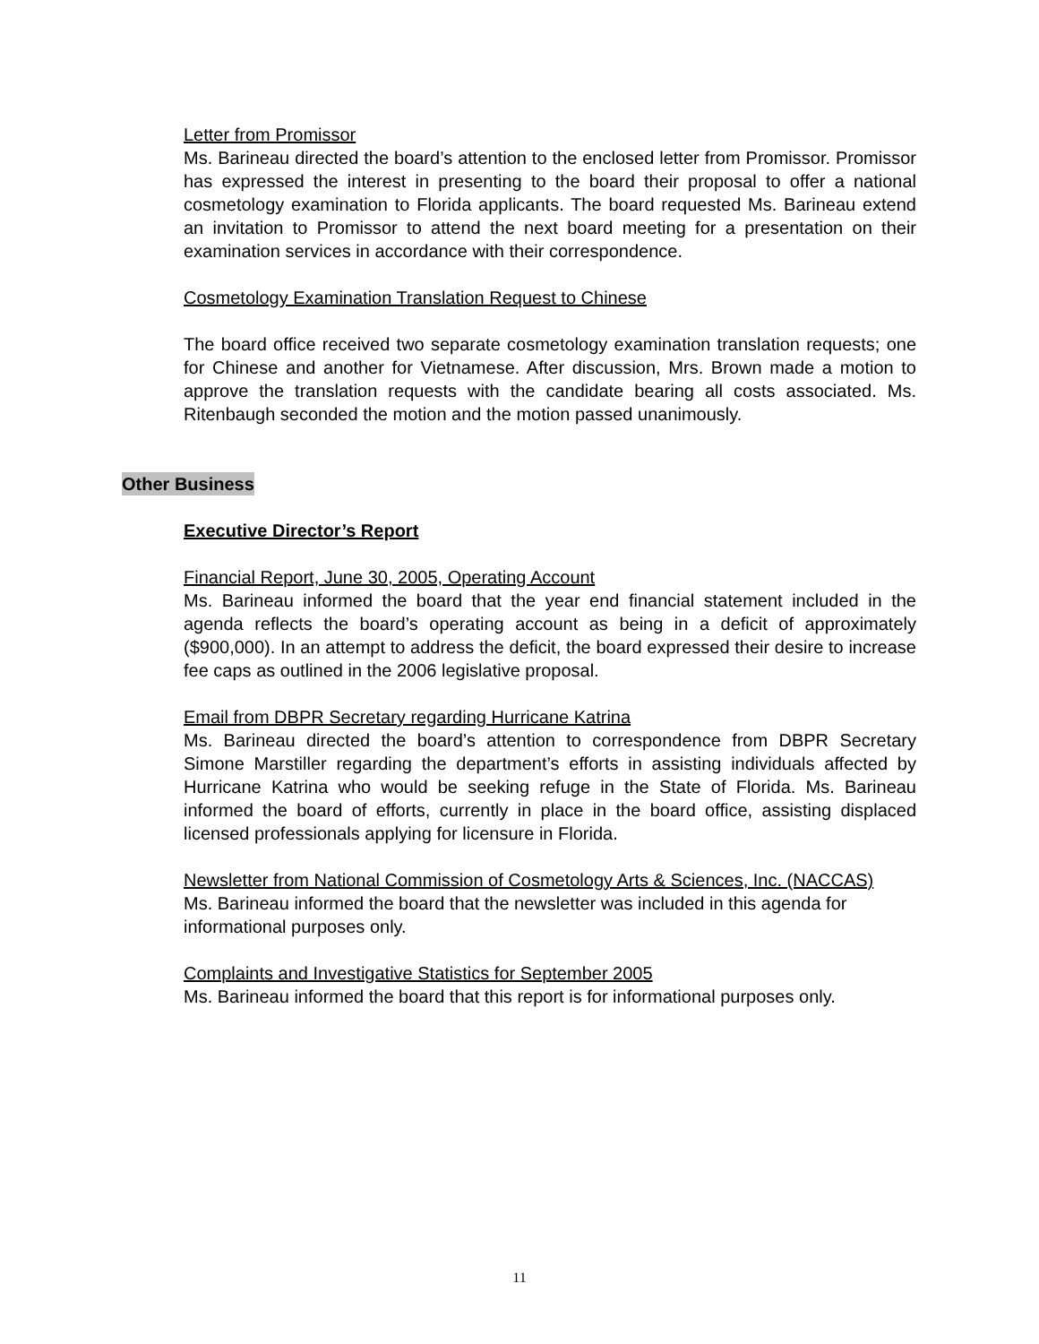Letter from Promissor
Ms. Barineau directed the board’s attention to the enclosed letter from Promissor. Promissor has expressed the interest in presenting to the board their proposal to offer a national cosmetology examination to Florida applicants. The board requested Ms. Barineau extend an invitation to Promissor to attend the next board meeting for a presentation on their examination services in accordance with their correspondence.
Cosmetology Examination Translation Request to Chinese
The board office received two separate cosmetology examination translation requests; one for Chinese and another for Vietnamese. After discussion, Mrs. Brown made a motion to approve the translation requests with the candidate bearing all costs associated. Ms. Ritenbaugh seconded the motion and the motion passed unanimously.
Other Business
Executive Director’s Report
Financial Report, June 30, 2005, Operating Account
Ms. Barineau informed the board that the year end financial statement included in the agenda reflects the board’s operating account as being in a deficit of approximately ($900,000). In an attempt to address the deficit, the board expressed their desire to increase fee caps as outlined in the 2006 legislative proposal.
Email from DBPR Secretary regarding Hurricane Katrina
Ms. Barineau directed the board’s attention to correspondence from DBPR Secretary Simone Marstiller regarding the department’s efforts in assisting individuals affected by Hurricane Katrina who would be seeking refuge in the State of Florida. Ms. Barineau informed the board of efforts, currently in place in the board office, assisting displaced licensed professionals applying for licensure in Florida.
Newsletter from National Commission of Cosmetology Arts & Sciences, Inc. (NACCAS)
Ms. Barineau informed the board that the newsletter was included in this agenda for informational purposes only.
Complaints and Investigative Statistics for September 2005
Ms. Barineau informed the board that this report is for informational purposes only.
11